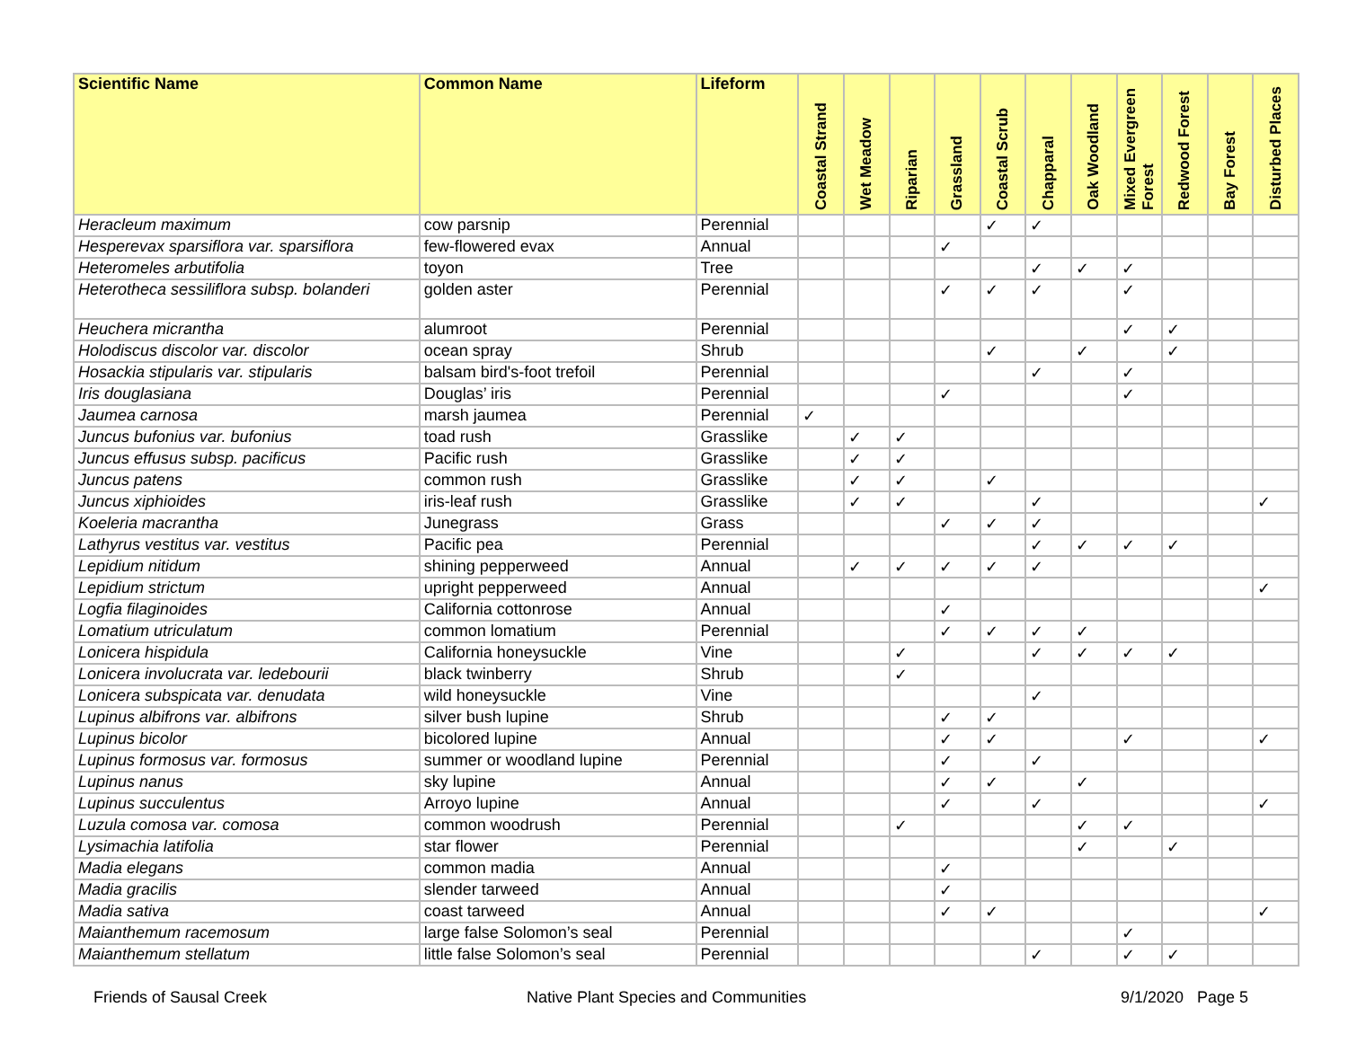| Scientific Name | Common Name | Lifeform | Coastal Strand | Wet Meadow | Riparian | Grassland | Coastal Scrub | Chapparal | Oak Woodland | Mixed Evergreen Forest | Redwood Forest | Bay Forest | Disturbed Places |
| --- | --- | --- | --- | --- | --- | --- | --- | --- | --- | --- | --- | --- | --- |
| Heracleum maximum | cow parsnip | Perennial | | | | | ✓ | ✓ | | | | | |
| Hesperevax sparsiflora var. sparsiflora | few-flowered evax | Annual | | | | ✓ | | | | | | | |
| Heteromeles arbutifolia | toyon | Tree | | | | | | ✓ | ✓ | ✓ | | | |
| Heterotheca sessiliflora subsp. bolanderi | golden aster | Perennial | | | | ✓ | ✓ | ✓ | | ✓ | | | |
| Heuchera micrantha | alumroot | Perennial | | | | | | | | ✓ | ✓ | | |
| Holodiscus discolor var. discolor | ocean spray | Shrub | | | | | ✓ | | ✓ | | ✓ | | |
| Hosackia stipularis var. stipularis | balsam bird's-foot trefoil | Perennial | | | | | | ✓ | | ✓ | | | |
| Iris douglasiana | Douglas’ iris | Perennial | | | | ✓ | | | | ✓ | | | |
| Jaumea carnosa | marsh jaumea | Perennial | ✓ | | | | | | | | | | |
| Juncus bufonius var. bufonius | toad rush | Grasslike | | ✓ | ✓ | | | | | | | | |
| Juncus effusus subsp. pacificus | Pacific rush | Grasslike | | ✓ | ✓ | | | | | | | | |
| Juncus patens | common rush | Grasslike | | ✓ | ✓ | | ✓ | | | | | | |
| Juncus xiphioides | iris-leaf rush | Grasslike | | ✓ | ✓ | | | ✓ | | | | | ✓ |
| Koeleria macrantha | Junegrass | Grass | | | | ✓ | ✓ | ✓ | | | | | |
| Lathyrus vestitus var. vestitus | Pacific pea | Perennial | | | | | | ✓ | ✓ | ✓ | ✓ | | |
| Lepidium nitidum | shining pepperweed | Annual | | ✓ | ✓ | ✓ | ✓ | ✓ | | | | | |
| Lepidium strictum | upright pepperweed | Annual | | | | | | | | | | | ✓ |
| Logfia filaginoides | California cottonrose | Annual | | | | ✓ | | | | | | | |
| Lomatium utriculatum | common lomatium | Perennial | | | | ✓ | ✓ | ✓ | ✓ | | | | |
| Lonicera hispidula | California honeysuckle | Vine | | | ✓ | | | ✓ | ✓ | ✓ | ✓ | | |
| Lonicera involucrata var. ledebourii | black twinberry | Shrub | | | ✓ | | | | | | | | |
| Lonicera subspicata var. denudata | wild honeysuckle | Vine | | | | | | ✓ | | | | | |
| Lupinus albifrons var. albifrons | silver bush lupine | Shrub | | | | ✓ | ✓ | | | | | | |
| Lupinus bicolor | bicolored lupine | Annual | | | | ✓ | ✓ | | | ✓ | | | ✓ |
| Lupinus formosus var. formosus | summer or woodland lupine | Perennial | | | | ✓ | | ✓ | | | | | |
| Lupinus nanus | sky lupine | Annual | | | | ✓ | ✓ | | ✓ | | | | |
| Lupinus succulentus | Arroyo lupine | Annual | | | | ✓ | | ✓ | | | | | ✓ |
| Luzula comosa var. comosa | common woodrush | Perennial | | | ✓ | | | | ✓ | ✓ | | | |
| Lysimachia latifolia | star flower | Perennial | | | | | | | ✓ | | ✓ | | |
| Madia elegans | common madia | Annual | | | | ✓ | | | | | | | |
| Madia gracilis | slender tarweed | Annual | | | | ✓ | | | | | | | |
| Madia sativa | coast tarweed | Annual | | | | ✓ | ✓ | | | | | | ✓ |
| Maianthemum racemosum | large false Solomon’s seal | Perennial | | | | | | | | ✓ | | | |
| Maianthemum stellatum | little false Solomon’s seal | Perennial | | | | | | ✓ | | ✓ | ✓ | | |
Friends of Sausal Creek
Native Plant Species and Communities
9/1/2020 Page 5